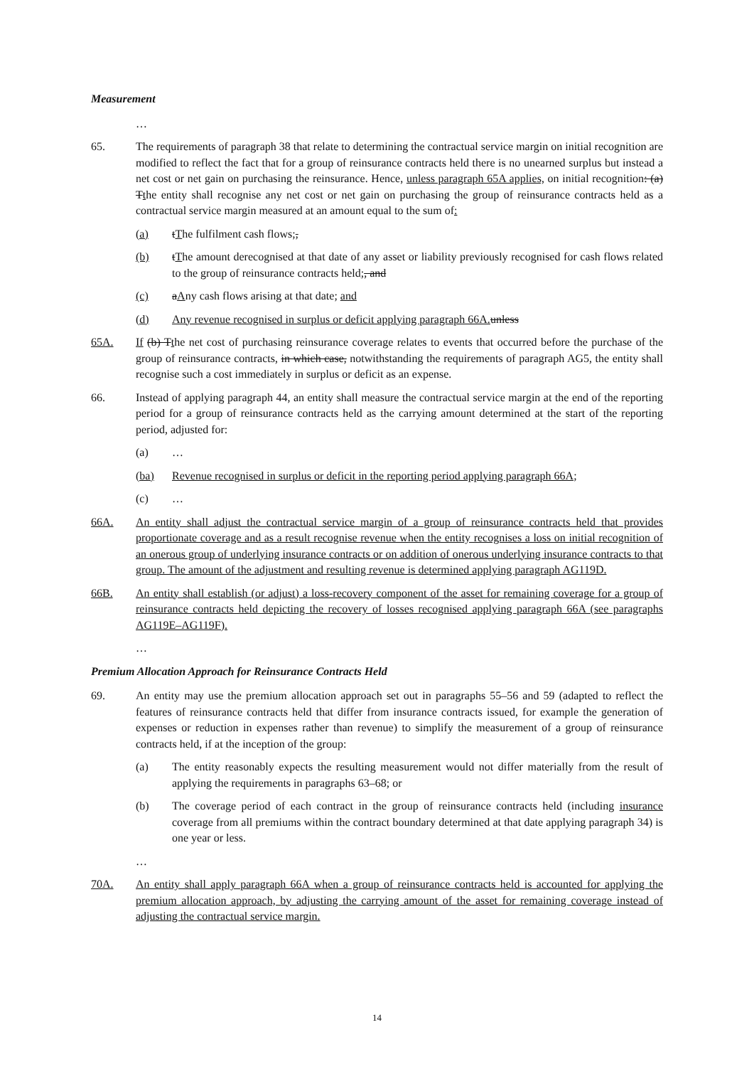Measurement
…
65. The requirements of paragraph 38 that relate to determining the contractual service margin on initial recognition are modified to reflect the fact that for a group of reinsurance contracts held there is no unearned surplus but instead a net cost or net gain on purchasing the reinsurance. Hence, unless paragraph 65A applies, on initial recognition: (a) Tthe entity shall recognise any net cost or net gain on purchasing the group of reinsurance contracts held as a contractual service margin measured at an amount equal to the sum of:
(a) tThe fulfilment cash flows;,
(b) tThe amount derecognised at that date of any asset or liability previously recognised for cash flows related to the group of reinsurance contracts held;, and
(c) aAny cash flows arising at that date; and
(d) Any revenue recognised in surplus or deficit applying paragraph 66A. unless
65A. If (b) Tthe net cost of purchasing reinsurance coverage relates to events that occurred before the purchase of the group of reinsurance contracts, in which case, notwithstanding the requirements of paragraph AG5, the entity shall recognise such a cost immediately in surplus or deficit as an expense.
66. Instead of applying paragraph 44, an entity shall measure the contractual service margin at the end of the reporting period for a group of reinsurance contracts held as the carrying amount determined at the start of the reporting period, adjusted for:
(a) …
(ba) Revenue recognised in surplus or deficit in the reporting period applying paragraph 66A;
(c) …
66A. An entity shall adjust the contractual service margin of a group of reinsurance contracts held that provides proportionate coverage and as a result recognise revenue when the entity recognises a loss on initial recognition of an onerous group of underlying insurance contracts or on addition of onerous underlying insurance contracts to that group. The amount of the adjustment and resulting revenue is determined applying paragraph AG119D.
66B. An entity shall establish (or adjust) a loss-recovery component of the asset for remaining coverage for a group of reinsurance contracts held depicting the recovery of losses recognised applying paragraph 66A (see paragraphs AG119E–AG119F).
…
Premium Allocation Approach for Reinsurance Contracts Held
69. An entity may use the premium allocation approach set out in paragraphs 55–56 and 59 (adapted to reflect the features of reinsurance contracts held that differ from insurance contracts issued, for example the generation of expenses or reduction in expenses rather than revenue) to simplify the measurement of a group of reinsurance contracts held, if at the inception of the group:
(a) The entity reasonably expects the resulting measurement would not differ materially from the result of applying the requirements in paragraphs 63–68; or
(b) The coverage period of each contract in the group of reinsurance contracts held (including insurance coverage from all premiums within the contract boundary determined at that date applying paragraph 34) is one year or less.
…
70A. An entity shall apply paragraph 66A when a group of reinsurance contracts held is accounted for applying the premium allocation approach, by adjusting the carrying amount of the asset for remaining coverage instead of adjusting the contractual service margin.
14